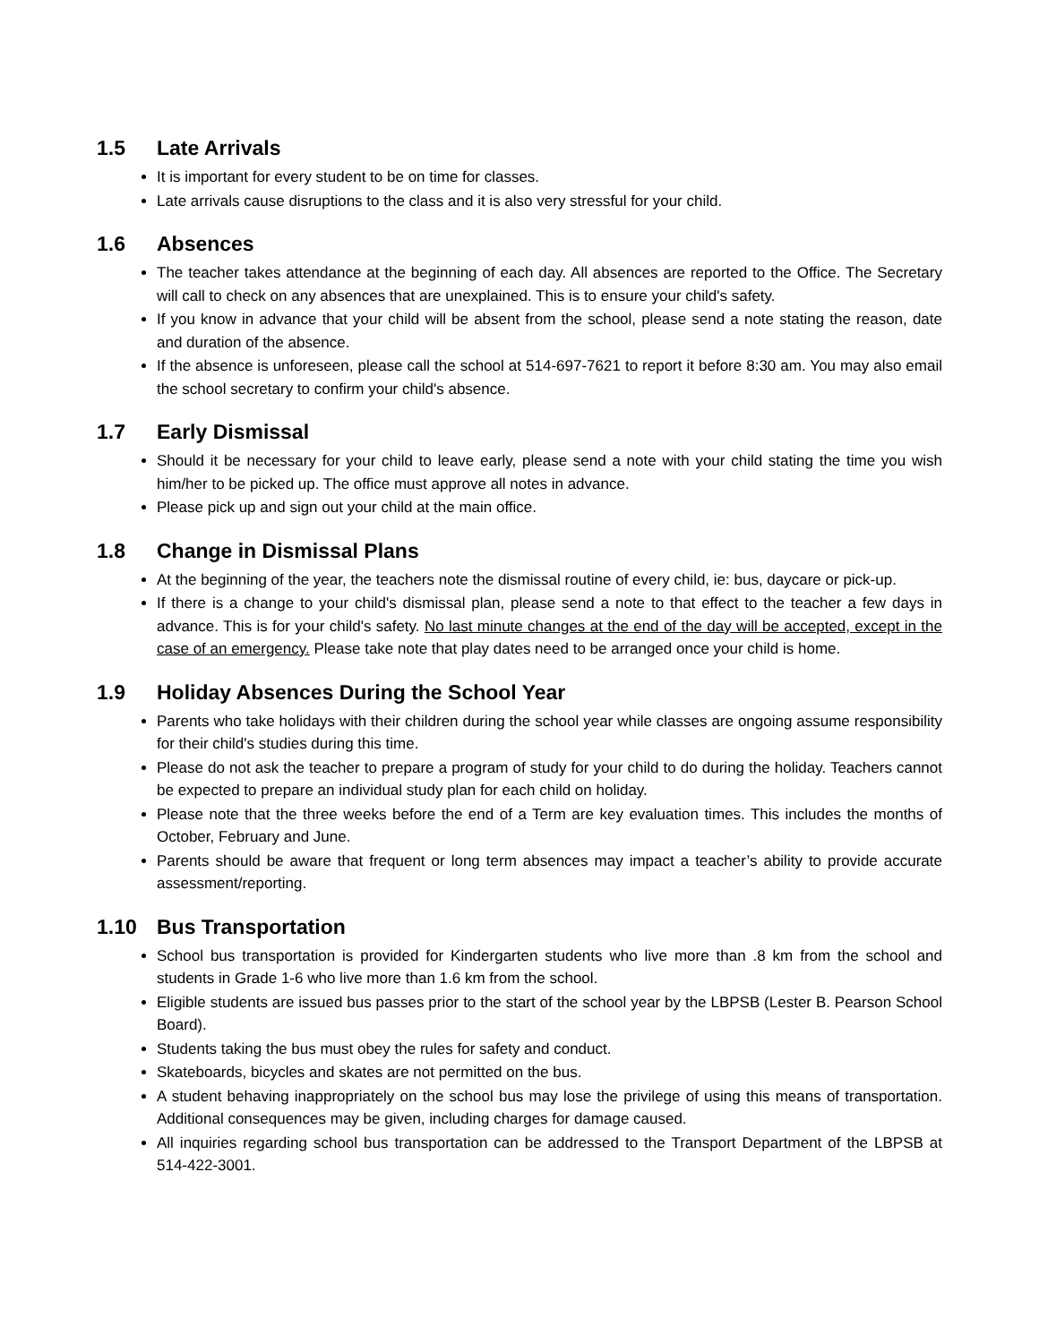1.5 Late Arrivals
It is important for every student to be on time for classes.
Late arrivals cause disruptions to the class and it is also very stressful for your child.
1.6 Absences
The teacher takes attendance at the beginning of each day. All absences are reported to the Office. The Secretary will call to check on any absences that are unexplained. This is to ensure your child's safety.
If you know in advance that your child will be absent from the school, please send a note stating the reason, date and duration of the absence.
If the absence is unforeseen, please call the school at 514-697-7621 to report it before 8:30 am. You may also email the school secretary to confirm your child's absence.
1.7 Early Dismissal
Should it be necessary for your child to leave early, please send a note with your child stating the time you wish him/her to be picked up. The office must approve all notes in advance.
Please pick up and sign out your child at the main office.
1.8 Change in Dismissal Plans
At the beginning of the year, the teachers note the dismissal routine of every child, ie: bus, daycare or pick-up.
If there is a change to your child's dismissal plan, please send a note to that effect to the teacher a few days in advance. This is for your child's safety. No last minute changes at the end of the day will be accepted, except in the case of an emergency. Please take note that play dates need to be arranged once your child is home.
1.9 Holiday Absences During the School Year
Parents who take holidays with their children during the school year while classes are ongoing assume responsibility for their child's studies during this time.
Please do not ask the teacher to prepare a program of study for your child to do during the holiday. Teachers cannot be expected to prepare an individual study plan for each child on holiday.
Please note that the three weeks before the end of a Term are key evaluation times. This includes the months of October, February and June.
Parents should be aware that frequent or long term absences may impact a teacher’s ability to provide accurate assessment/reporting.
1.10 Bus Transportation
School bus transportation is provided for Kindergarten students who live more than .8 km from the school and students in Grade 1-6 who live more than 1.6 km from the school.
Eligible students are issued bus passes prior to the start of the school year by the LBPSB (Lester B. Pearson School Board).
Students taking the bus must obey the rules for safety and conduct.
Skateboards, bicycles and skates are not permitted on the bus.
A student behaving inappropriately on the school bus may lose the privilege of using this means of transportation. Additional consequences may be given, including charges for damage caused.
All inquiries regarding school bus transportation can be addressed to the Transport Department of the LBPSB at 514-422-3001.